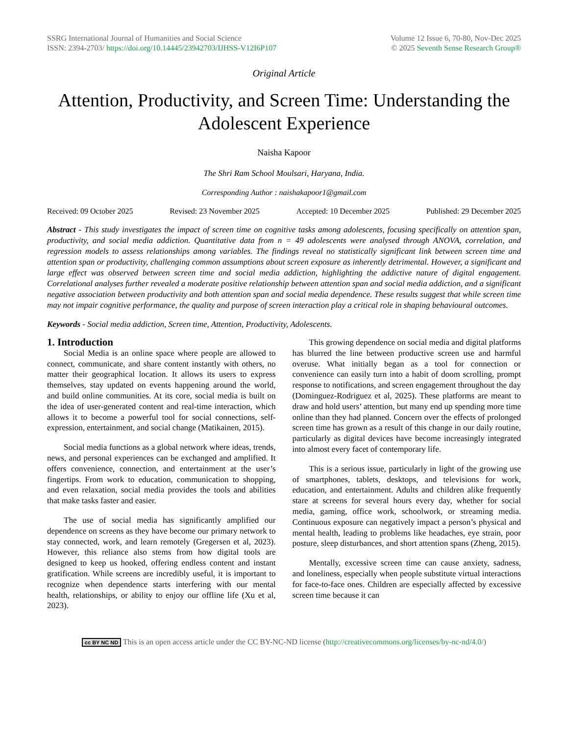SSRG International Journal of Humanities and Social Science
ISSN: 2394-2703/ https://doi.org/10.14445/23942703/IJHSS-V12I6P107
Volume 12 Issue 6, 70-80, Nov-Dec 2025
© 2025 Seventh Sense Research Group®
Original Article
Attention, Productivity, and Screen Time: Understanding the Adolescent Experience
Naisha Kapoor
The Shri Ram School Moulsari, Haryana, India.
Corresponding Author : naishakapoor1@gmail.com
Received: 09 October 2025 Revised: 23 November 2025 Accepted: 10 December 2025 Published: 29 December 2025
Abstract - This study investigates the impact of screen time on cognitive tasks among adolescents, focusing specifically on attention span, productivity, and social media addiction. Quantitative data from n = 49 adolescents were analysed through ANOVA, correlation, and regression models to assess relationships among variables. The findings reveal no statistically significant link between screen time and attention span or productivity, challenging common assumptions about screen exposure as inherently detrimental. However, a significant and large effect was observed between screen time and social media addiction, highlighting the addictive nature of digital engagement. Correlational analyses further revealed a moderate positive relationship between attention span and social media addiction, and a significant negative association between productivity and both attention span and social media dependence. These results suggest that while screen time may not impair cognitive performance, the quality and purpose of screen interaction play a critical role in shaping behavioural outcomes.
Keywords - Social media addiction, Screen time, Attention, Productivity, Adolescents.
1. Introduction
Social Media is an online space where people are allowed to connect, communicate, and share content instantly with others, no matter their geographical location. It allows its users to express themselves, stay updated on events happening around the world, and build online communities. At its core, social media is built on the idea of user-generated content and real-time interaction, which allows it to become a powerful tool for social connections, self-expression, entertainment, and social change (Matikainen, 2015).
Social media functions as a global network where ideas, trends, news, and personal experiences can be exchanged and amplified. It offers convenience, connection, and entertainment at the user’s fingertips. From work to education, communication to shopping, and even relaxation, social media provides the tools and abilities that make tasks faster and easier.
The use of social media has significantly amplified our dependence on screens as they have become our primary network to stay connected, work, and learn remotely (Gregersen et al, 2023). However, this reliance also stems from how digital tools are designed to keep us hooked, offering endless content and instant gratification. While screens are incredibly useful, it is important to recognize when dependence starts interfering with our mental health, relationships, or ability to enjoy our offline life (Xu et al, 2023).
This growing dependence on social media and digital platforms has blurred the line between productive screen use and harmful overuse. What initially began as a tool for connection or convenience can easily turn into a habit of doom scrolling, prompt response to notifications, and screen engagement throughout the day (Dominguez-Rodriguez et al, 2025). These platforms are meant to draw and hold users’ attention, but many end up spending more time online than they had planned. Concern over the effects of prolonged screen time has grown as a result of this change in our daily routine, particularly as digital devices have become increasingly integrated into almost every facet of contemporary life.
This is a serious issue, particularly in light of the growing use of smartphones, tablets, desktops, and televisions for work, education, and entertainment. Adults and children alike frequently stare at screens for several hours every day, whether for social media, gaming, office work, schoolwork, or streaming media. Continuous exposure can negatively impact a person’s physical and mental health, leading to problems like headaches, eye strain, poor posture, sleep disturbances, and short attention spans (Zheng, 2015).
Mentally, excessive screen time can cause anxiety, sadness, and loneliness, especially when people substitute virtual interactions for face-to-face ones. Children are especially affected by excessive screen time because it can
cc BY NC ND This is an open access article under the CC BY-NC-ND license (http://creativecommons.org/licenses/by-nc-nd/4.0/)